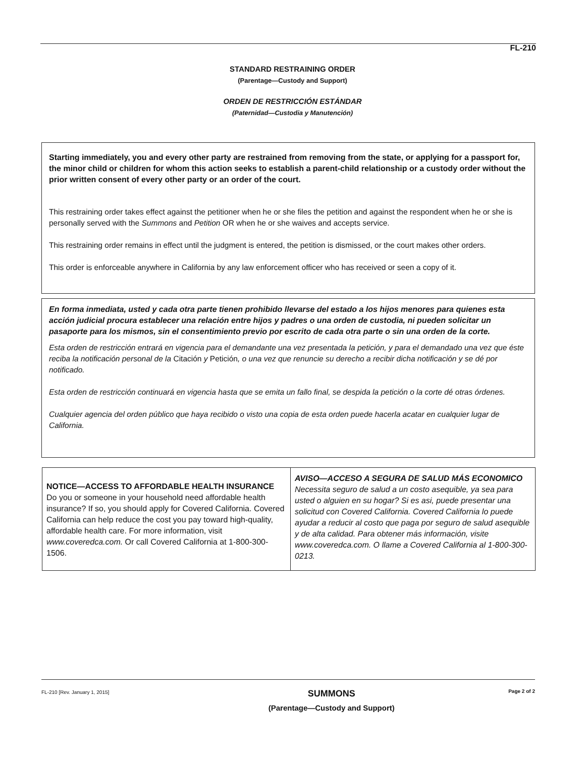FL-210
STANDARD RESTRAINING ORDER
(Parentage—Custody and Support)
ORDEN DE RESTRICCIÓN ESTÁNDAR
(Paternidad—Custodia y Manutención)
Starting immediately, you and every other party are restrained from removing from the state, or applying for a passport for, the minor child or children for whom this action seeks to establish a parent-child relationship or a custody order without the prior written consent of every other party or an order of the court.
This restraining order takes effect against the petitioner when he or she files the petition and against the respondent when he or she is personally served with the Summons and Petition OR when he or she waives and accepts service.
This restraining order remains in effect until the judgment is entered, the petition is dismissed, or the court makes other orders.
This order is enforceable anywhere in California by any law enforcement officer who has received or seen a copy of it.
En forma inmediata, usted y cada otra parte tienen prohibido llevarse del estado a los hijos menores para quienes esta acción judicial procura establecer una relación entre hijos y padres o una orden de custodia, ni pueden solicitar un pasaporte para los mismos, sin el consentimiento previo por escrito de cada otra parte o sin una orden de la corte.
Esta orden de restricción entrará en vigencia para el demandante una vez presentada la petición, y para el demandado una vez que éste reciba la notificación personal de la Citación y Petición, o una vez que renuncie su derecho a recibir dicha notificación y se dé por notificado.
Esta orden de restricción continuará en vigencia hasta que se emita un fallo final, se despida la petición o la corte dé otras órdenes.
Cualquier agencia del orden público que haya recibido o visto una copia de esta orden puede hacerla acatar en cualquier lugar de California.
NOTICE—ACCESS TO AFFORDABLE HEALTH INSURANCE Do you or someone in your household need affordable health insurance? If so, you should apply for Covered California. Covered California can help reduce the cost you pay toward high-quality, affordable health care. For more information, visit www.coveredca.com. Or call Covered California at 1-800-300-1506.
AVISO—ACCESO A SEGURA DE SALUD MÁS ECONOMICO Necessita seguro de salud a un costo asequible, ya sea para usted o alguien en su hogar? Si es asi, puede presentar una solicitud con Covered California. Covered California lo puede ayudar a reducir al costo que paga por seguro de salud asequible y de alta calidad. Para obtener más información, visite www.coveredca.com. O llame a Covered California al 1-800-300-0213.
FL-210 [Rev. January 1, 2015] SUMMONS
(Parentage—Custody and Support) Page 2 of 2